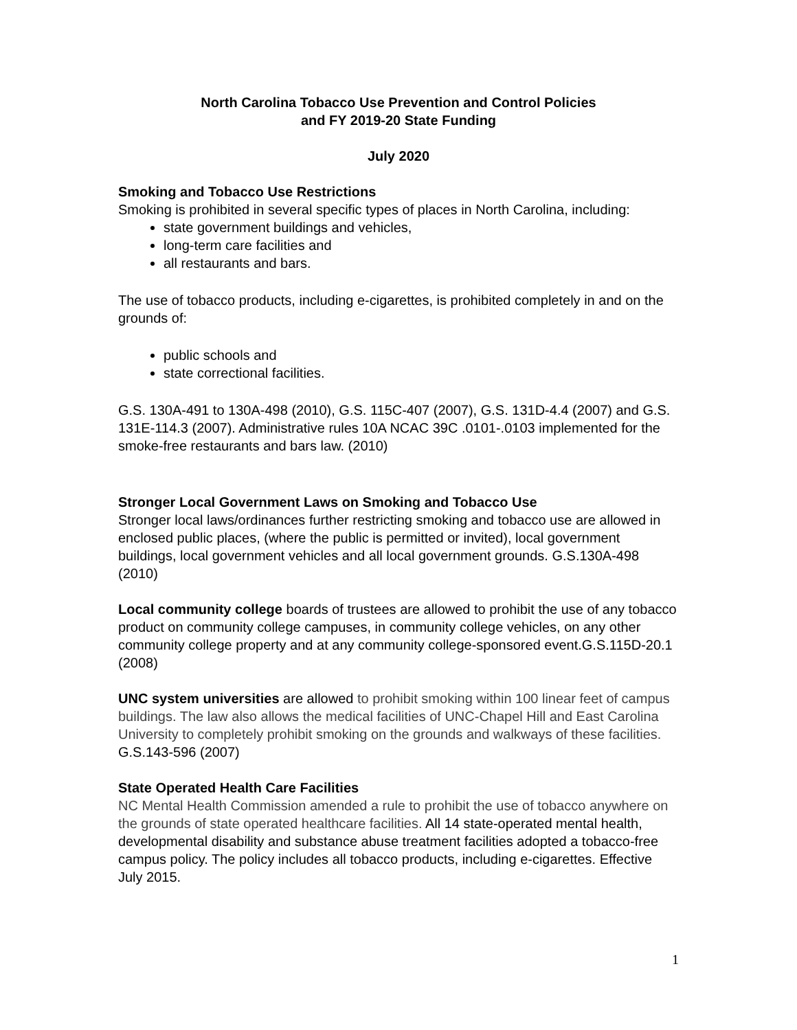North Carolina Tobacco Use Prevention and Control Policies
and FY 2019-20 State Funding
July 2020
Smoking and Tobacco Use Restrictions
Smoking is prohibited in several specific types of places in North Carolina, including:
state government buildings and vehicles,
long-term care facilities and
all restaurants and bars.
The use of tobacco products, including e-cigarettes, is prohibited completely in and on the grounds of:
public schools and
state correctional facilities.
G.S. 130A-491 to 130A-498 (2010), G.S. 115C-407 (2007), G.S. 131D-4.4 (2007) and G.S. 131E-114.3 (2007). Administrative rules 10A NCAC 39C .0101-.0103 implemented for the smoke-free restaurants and bars law. (2010)
Stronger Local Government Laws on Smoking and Tobacco Use
Stronger local laws/ordinances further restricting smoking and tobacco use are allowed in enclosed public places, (where the public is permitted or invited), local government buildings, local government vehicles and all local government grounds. G.S.130A-498 (2010)
Local community college boards of trustees are allowed to prohibit the use of any tobacco product on community college campuses, in community college vehicles, on any other community college property and at any community college-sponsored event.G.S.115D-20.1 (2008)
UNC system universities are allowed to prohibit smoking within 100 linear feet of campus buildings. The law also allows the medical facilities of UNC-Chapel Hill and East Carolina University to completely prohibit smoking on the grounds and walkways of these facilities. G.S.143-596 (2007)
State Operated Health Care Facilities
NC Mental Health Commission amended a rule to prohibit the use of tobacco anywhere on the grounds of state operated healthcare facilities. All 14 state-operated mental health, developmental disability and substance abuse treatment facilities adopted a tobacco-free campus policy. The policy includes all tobacco products, including e-cigarettes. Effective July 2015.
1